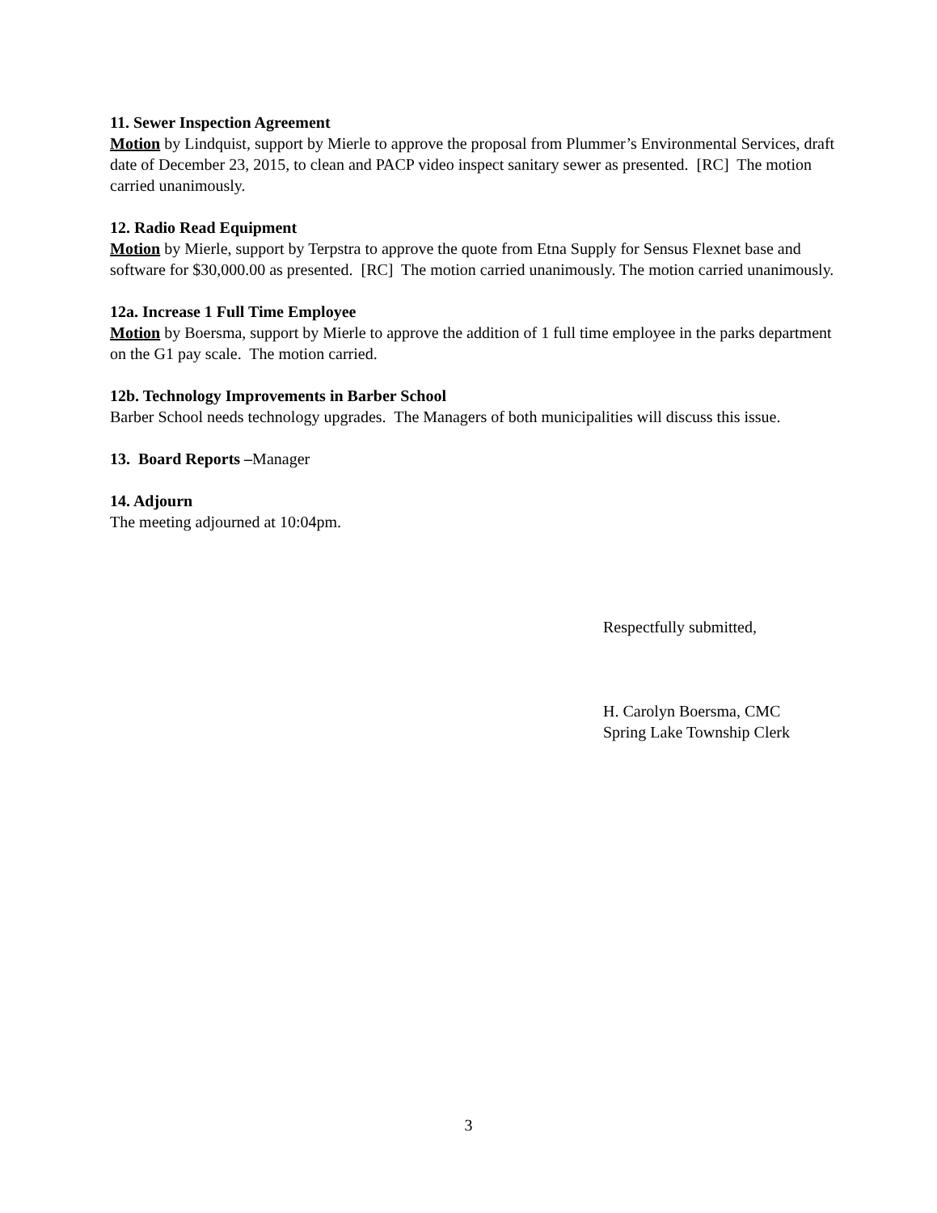11. Sewer Inspection Agreement
Motion by Lindquist, support by Mierle to approve the proposal from Plummer’s Environmental Services, draft date of December 23, 2015, to clean and PACP video inspect sanitary sewer as presented. [RC] The motion carried unanimously.
12. Radio Read Equipment
Motion by Mierle, support by Terpstra to approve the quote from Etna Supply for Sensus Flexnet base and software for $30,000.00 as presented. [RC] The motion carried unanimously. The motion carried unanimously.
12a. Increase 1 Full Time Employee
Motion by Boersma, support by Mierle to approve the addition of 1 full time employee in the parks department on the G1 pay scale. The motion carried.
12b. Technology Improvements in Barber School
Barber School needs technology upgrades. The Managers of both municipalities will discuss this issue.
13. Board Reports –Manager
14. Adjourn
The meeting adjourned at 10:04pm.
Respectfully submitted,
H. Carolyn Boersma, CMC
Spring Lake Township Clerk
3